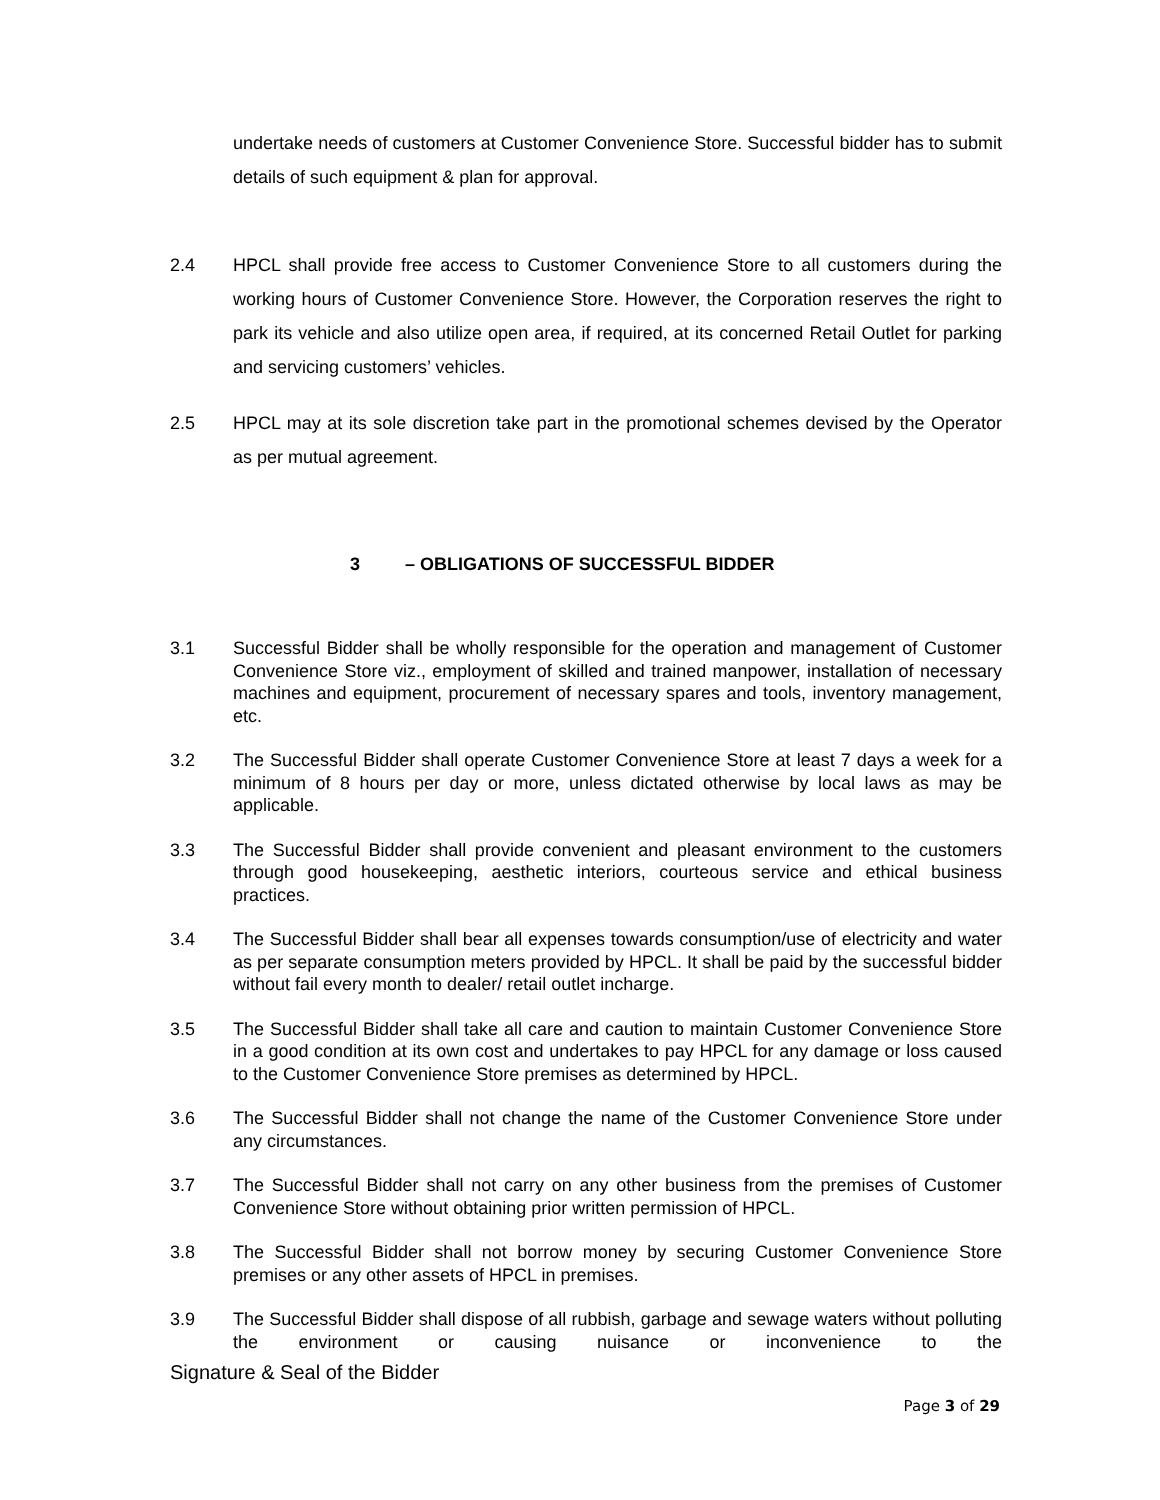undertake needs of customers at Customer Convenience Store. Successful bidder has to submit details of such equipment & plan for approval.
2.4 HPCL shall provide free access to Customer Convenience Store to all customers during the working hours of Customer Convenience Store. However, the Corporation reserves the right to park its vehicle and also utilize open area, if required, at its concerned Retail Outlet for parking and servicing customers’ vehicles.
2.5 HPCL may at its sole discretion take part in the promotional schemes devised by the Operator as per mutual agreement.
3 – OBLIGATIONS OF SUCCESSFUL BIDDER
3.1 Successful Bidder shall be wholly responsible for the operation and management of Customer Convenience Store viz., employment of skilled and trained manpower, installation of necessary machines and equipment, procurement of necessary spares and tools, inventory management, etc.
3.2 The Successful Bidder shall operate Customer Convenience Store at least 7 days a week for a minimum of 8 hours per day or more, unless dictated otherwise by local laws as may be applicable.
3.3 The Successful Bidder shall provide convenient and pleasant environment to the customers through good housekeeping, aesthetic interiors, courteous service and ethical business practices.
3.4 The Successful Bidder shall bear all expenses towards consumption/use of electricity and water as per separate consumption meters provided by HPCL. It shall be paid by the successful bidder without fail every month to dealer/ retail outlet incharge.
3.5 The Successful Bidder shall take all care and caution to maintain Customer Convenience Store in a good condition at its own cost and undertakes to pay HPCL for any damage or loss caused to the Customer Convenience Store premises as determined by HPCL.
3.6 The Successful Bidder shall not change the name of the Customer Convenience Store under any circumstances.
3.7 The Successful Bidder shall not carry on any other business from the premises of Customer Convenience Store without obtaining prior written permission of HPCL.
3.8 The Successful Bidder shall not borrow money by securing Customer Convenience Store premises or any other assets of HPCL in premises.
3.9 The Successful Bidder shall dispose of all rubbish, garbage and sewage waters without polluting the environment or causing nuisance or inconvenience to the
Signature & Seal of the Bidder
Page 3 of 29